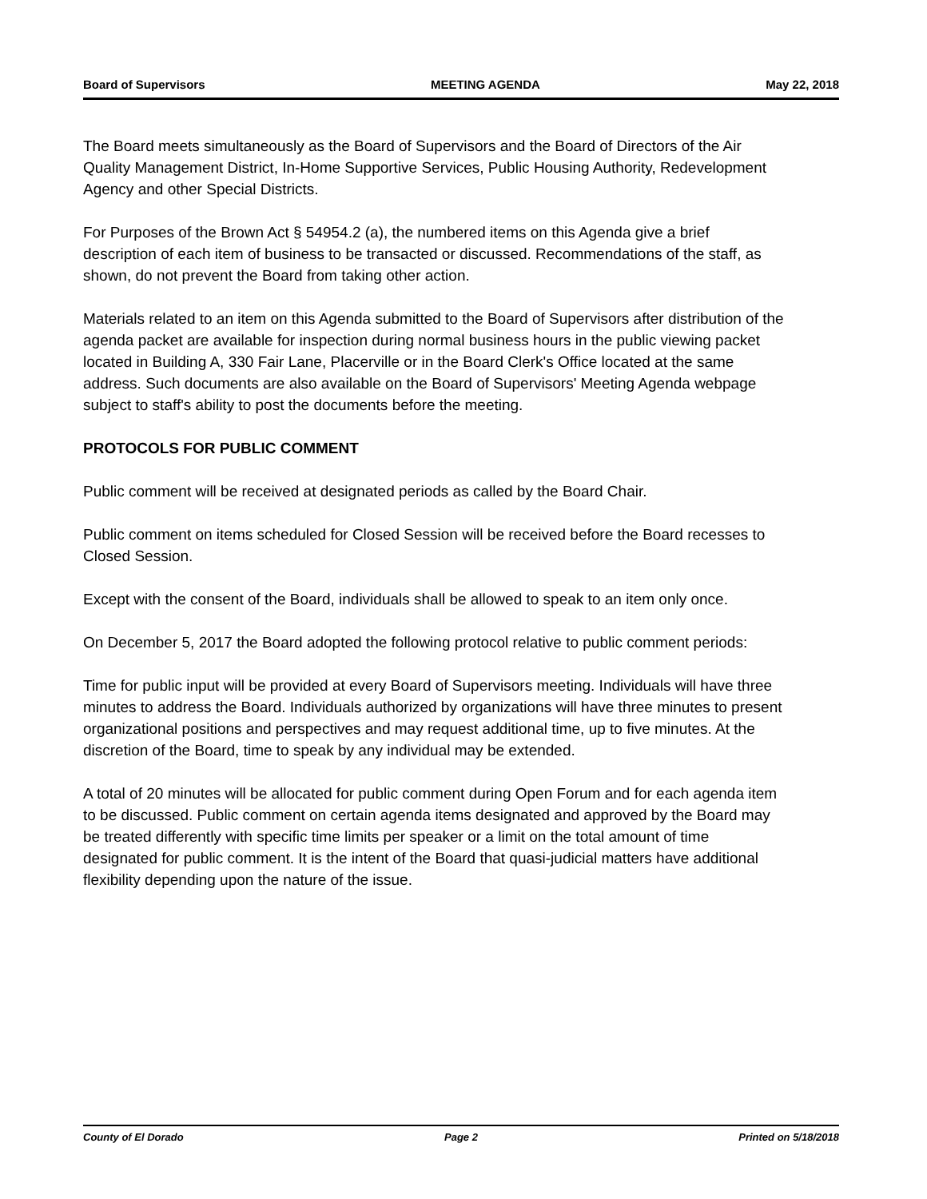Board of Supervisors MEETING AGENDA May 22, 2018
The Board meets simultaneously as the Board of Supervisors and the Board of Directors of the Air Quality Management District, In-Home Supportive Services, Public Housing Authority, Redevelopment Agency and other Special Districts.
For Purposes of the Brown Act § 54954.2 (a), the numbered items on this Agenda give a brief description of each item of business to be transacted or discussed. Recommendations of the staff, as shown, do not prevent the Board from taking other action.
Materials related to an item on this Agenda submitted to the Board of Supervisors after distribution of the agenda packet are available for inspection during normal business hours in the public viewing packet located in Building A, 330 Fair Lane, Placerville or in the Board Clerk's Office located at the same address. Such documents are also available on the Board of Supervisors' Meeting Agenda webpage subject to staff's ability to post the documents before the meeting.
PROTOCOLS FOR PUBLIC COMMENT
Public comment will be received at designated periods as called by the Board Chair.
Public comment on items scheduled for Closed Session will be received before the Board recesses to Closed Session.
Except with the consent of the Board, individuals shall be allowed to speak to an item only once.
On December 5, 2017 the Board adopted the following protocol relative to public comment periods:
Time for public input will be provided at every Board of Supervisors meeting. Individuals will have three minutes to address the Board. Individuals authorized by organizations will have three minutes to present organizational positions and perspectives and may request additional time, up to five minutes. At the discretion of the Board, time to speak by any individual may be extended.
A total of 20 minutes will be allocated for public comment during Open Forum and for each agenda item to be discussed. Public comment on certain agenda items designated and approved by the Board may be treated differently with specific time limits per speaker or a limit on the total amount of time designated for public comment. It is the intent of the Board that quasi-judicial matters have additional flexibility depending upon the nature of the issue.
County of El Dorado Page 2 Printed on 5/18/2018